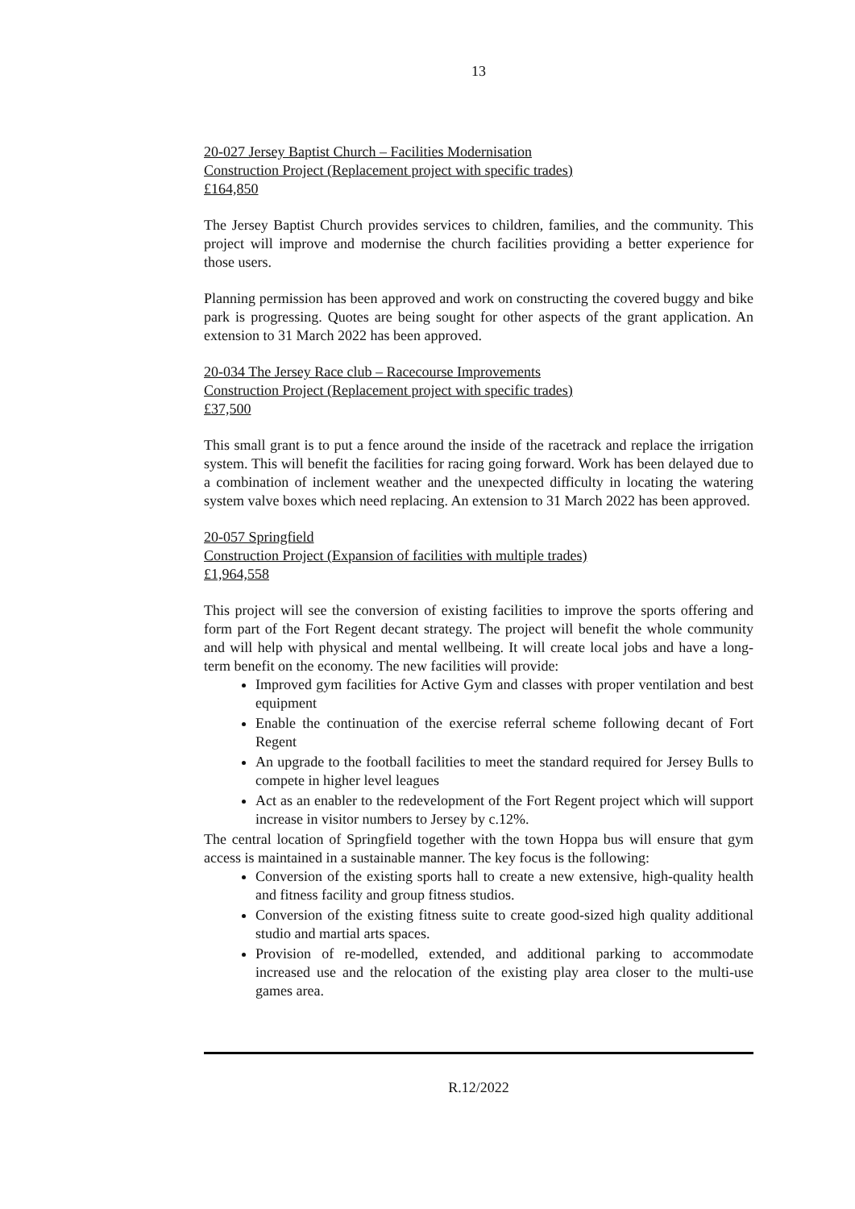13
20-027 Jersey Baptist Church – Facilities Modernisation
Construction Project (Replacement project with specific trades)
£164,850
The Jersey Baptist Church provides services to children, families, and the community. This project will improve and modernise the church facilities providing a better experience for those users.
Planning permission has been approved and work on constructing the covered buggy and bike park is progressing. Quotes are being sought for other aspects of the grant application. An extension to 31 March 2022 has been approved.
20-034 The Jersey Race club – Racecourse Improvements
Construction Project (Replacement project with specific trades)
£37,500
This small grant is to put a fence around the inside of the racetrack and replace the irrigation system. This will benefit the facilities for racing going forward. Work has been delayed due to a combination of inclement weather and the unexpected difficulty in locating the watering system valve boxes which need replacing. An extension to 31 March 2022 has been approved.
20-057 Springfield
Construction Project (Expansion of facilities with multiple trades)
£1,964,558
This project will see the conversion of existing facilities to improve the sports offering and form part of the Fort Regent decant strategy. The project will benefit the whole community and will help with physical and mental wellbeing. It will create local jobs and have a long-term benefit on the economy. The new facilities will provide:
Improved gym facilities for Active Gym and classes with proper ventilation and best equipment
Enable the continuation of the exercise referral scheme following decant of Fort Regent
An upgrade to the football facilities to meet the standard required for Jersey Bulls to compete in higher level leagues
Act as an enabler to the redevelopment of the Fort Regent project which will support increase in visitor numbers to Jersey by c.12%.
The central location of Springfield together with the town Hoppa bus will ensure that gym access is maintained in a sustainable manner. The key focus is the following:
Conversion of the existing sports hall to create a new extensive, high-quality health and fitness facility and group fitness studios.
Conversion of the existing fitness suite to create good-sized high quality additional studio and martial arts spaces.
Provision of re-modelled, extended, and additional parking to accommodate increased use and the relocation of the existing play area closer to the multi-use games area.
R.12/2022